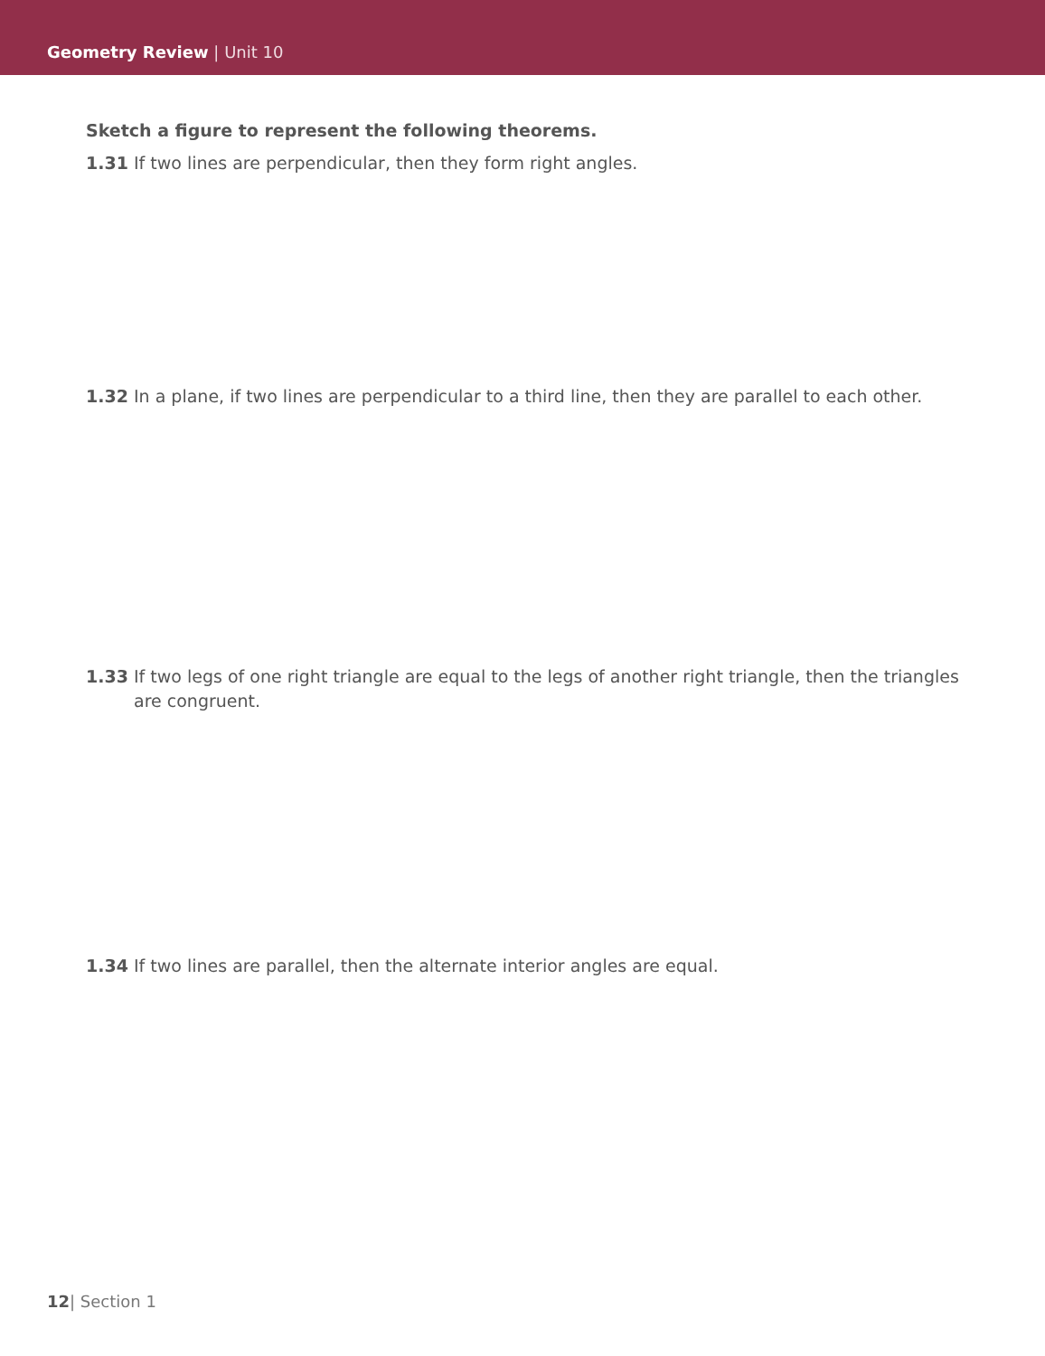Geometry Review | Unit 10
Sketch a figure to represent the following theorems.
1.31 If two lines are perpendicular, then they form right angles.
1.32 In a plane, if two lines are perpendicular to a third line, then they are parallel to each other.
1.33 If two legs of one right triangle are equal to the legs of another right triangle, then the triangles are congruent.
1.34 If two lines are parallel, then the alternate interior angles are equal.
12| Section 1